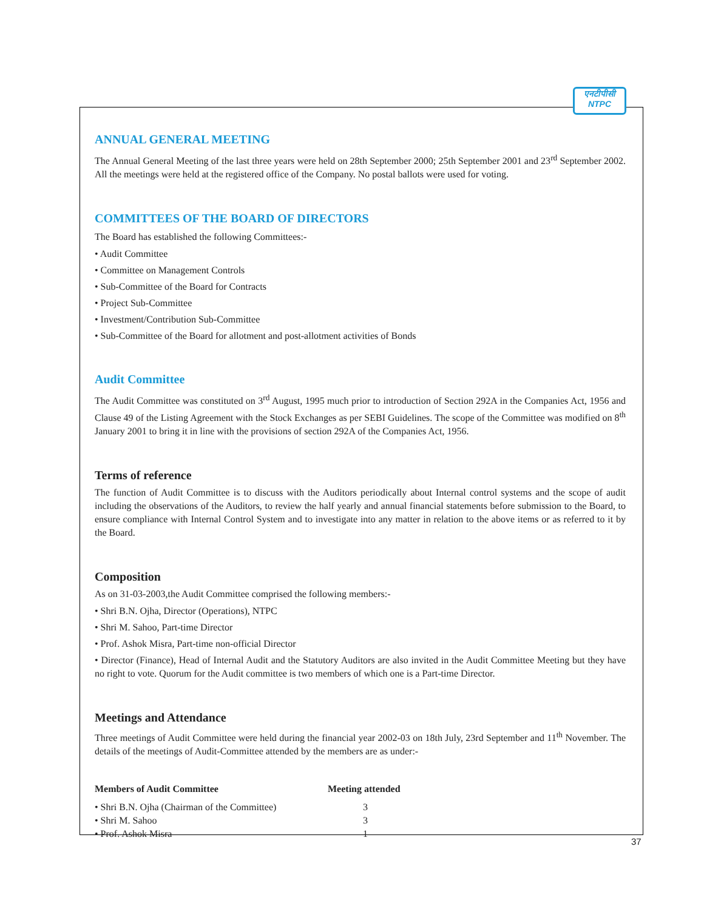एनटीपीसी
NTPC
ANNUAL GENERAL MEETING
The Annual General Meeting of the last three years were held on 28th September 2000; 25th September 2001 and 23<sup>rd</sup> September 2002. All the meetings were held at the registered office of the Company. No postal ballots were used for voting.
COMMITTEES OF THE BOARD OF DIRECTORS
The Board has established the following Committees:-
• Audit Committee
• Committee on Management Controls
• Sub-Committee of the Board for Contracts
• Project Sub-Committee
• Investment/Contribution Sub-Committee
• Sub-Committee of the Board for allotment and post-allotment activities of Bonds
Audit Committee
The Audit Committee was constituted on 3<sup>rd</sup> August, 1995 much prior to introduction of Section 292A in the Companies Act, 1956 and Clause 49 of the Listing Agreement with the Stock Exchanges as per SEBI Guidelines. The scope of the Committee was modified on 8<sup>th</sup> January 2001 to bring it in line with the provisions of section 292A of the Companies Act, 1956.
Terms of reference
The function of Audit Committee is to discuss with the Auditors periodically about Internal control systems and the scope of audit including the observations of the Auditors, to review the half yearly and annual financial statements before submission to the Board, to ensure compliance with Internal Control System and to investigate into any matter in relation to the above items or as referred to it by the Board.
Composition
As on 31-03-2003,the Audit Committee comprised the following members:-
• Shri B.N. Ojha, Director (Operations), NTPC
• Shri M. Sahoo, Part-time Director
• Prof. Ashok Misra, Part-time non-official Director
• Director (Finance), Head of Internal Audit and the Statutory Auditors are also invited in the Audit Committee Meeting but they have no right to vote. Quorum for the Audit committee is two members of which one is a Part-time Director.
Meetings and Attendance
Three meetings of Audit Committee were held during the financial year 2002-03 on 18th July, 23rd September and 11<sup>th</sup> November. The details of the meetings of Audit-Committee attended by the members are as under:-
| Members of Audit Committee | Meeting attended |
| --- | --- |
| • Shri B.N. Ojha (Chairman of the Committee) | 3 |
| • Shri M. Sahoo | 3 |
| • Prof. Ashok Misra | 1 |
37